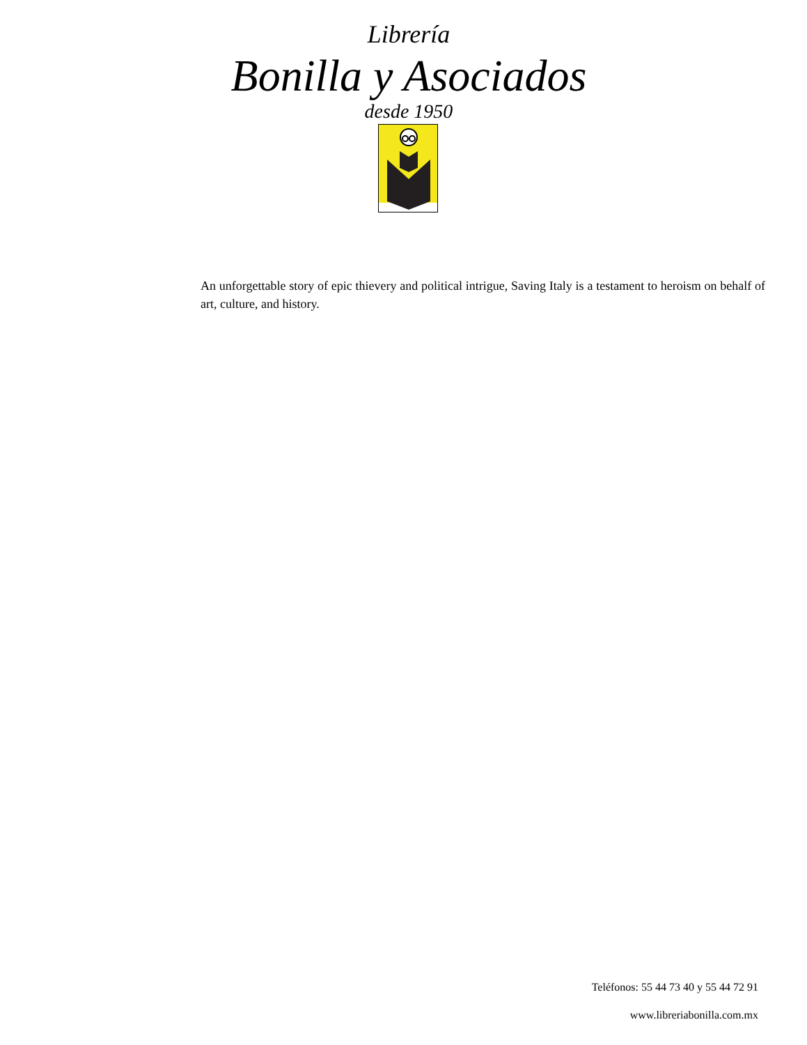Librería
Bonilla y Asociados
desde 1950
An unforgettable story of epic thievery and political intrigue, Saving Italy is a testament to heroism on behalf of art, culture, and history.
Teléfonos: 55 44 73 40 y 55 44 72 91
www.libreriabonilla.com.mx